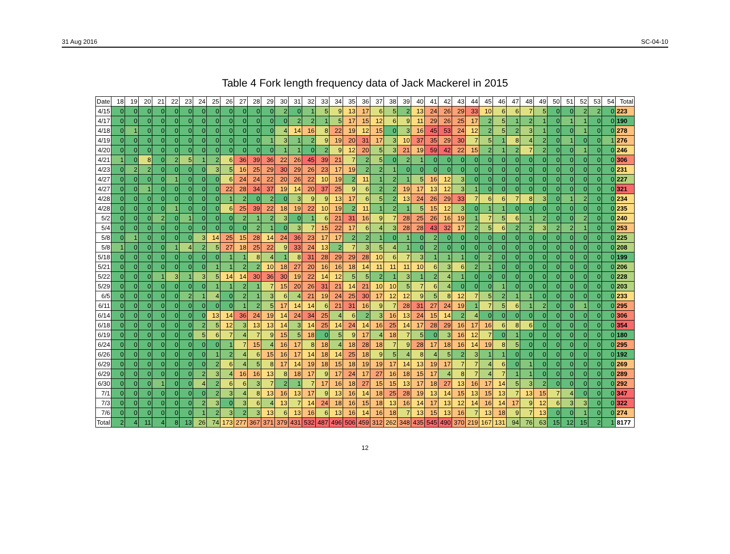31 Aug 2016 SC-04-10
Table 4 Fork length frequency data of Jack Mackerel in 2015
| Date | 18 | 19 | 20 | 21 | 22 | 23 | 24 | 25 | 26 | 27 | 28 | 29 | 30 | 31 | 32 | 33 | 34 | 35 | 36 | 37 | 38 | 39 | 40 | 41 | 42 | 43 | 44 | 45 | 46 | 47 | 48 | 49 | 50 | 51 | 52 | 53 | 54 | Total |
| --- | --- | --- | --- | --- | --- | --- | --- | --- | --- | --- | --- | --- | --- | --- | --- | --- | --- | --- | --- | --- | --- | --- | --- | --- | --- | --- | --- | --- | --- | --- | --- | --- | --- | --- | --- | --- | --- | --- |
| 4/15 | 0 | 0 | 0 | 0 | 0 | 0 | 0 | 0 | 0 | 0 | 0 | 0 | 2 | 0 | 1 | 5 | 9 | 13 | 17 | 6 | 5 | 2 | 13 | 24 | 26 | 29 | 33 | 10 | 6 | 6 | 7 | 5 | 0 | 0 | 2 | 2 | 0 | 223 |
| 4/17 | 0 | 0 | 0 | 0 | 0 | 0 | 0 | 0 | 0 | 0 | 0 | 0 | 0 | 2 | 2 | 1 | 5 | 17 | 15 | 12 | 6 | 9 | 11 | 29 | 26 | 25 | 17 | 2 | 5 | 1 | 2 | 1 | 0 | 1 | 1 | 0 | 0 | 190 |
| 4/18 | 0 | 1 | 0 | 0 | 0 | 0 | 0 | 0 | 0 | 0 | 0 | 0 | 4 | 14 | 16 | 8 | 22 | 19 | 12 | 15 | 0 | 3 | 16 | 45 | 53 | 24 | 12 | 2 | 5 | 2 | 3 | 1 | 0 | 0 | 1 | 0 | 0 | 278 |
| 4/19 | 0 | 0 | 0 | 0 | 0 | 0 | 0 | 0 | 0 | 0 | 0 | 1 | 3 | 1 | 2 | 9 | 19 | 20 | 31 | 17 | 3 | 10 | 37 | 35 | 29 | 30 | 7 | 5 | 1 | 8 | 4 | 2 | 0 | 1 | 0 | 0 | 1 | 276 |
| 4/20 | 0 | 0 | 0 | 0 | 0 | 0 | 0 | 0 | 0 | 0 | 0 | 0 | 1 | 1 | 0 | 2 | 9 | 12 | 20 | 5 | 3 | 21 | 19 | 59 | 42 | 22 | 15 | 2 | 1 | 2 | 7 | 2 | 0 | 0 | 1 | 0 | 0 | 246 |
| 4/21 | 1 | 0 | 8 | 0 | 2 | 5 | 1 | 2 | 6 | 36 | 39 | 36 | 22 | 26 | 45 | 39 | 21 | 7 | 2 | 5 | 0 | 2 | 1 | 0 | 0 | 0 | 0 | 0 | 0 | 0 | 0 | 0 | 0 | 0 | 0 | 0 | 0 | 306 |
| 4/23 | 0 | 2 | 2 | 0 | 0 | 0 | 0 | 3 | 5 | 16 | 25 | 29 | 30 | 29 | 26 | 23 | 17 | 19 | 2 | 2 | 1 | 0 | 0 | 0 | 0 | 0 | 0 | 0 | 0 | 0 | 0 | 0 | 0 | 0 | 0 | 0 | 0 | 231 |
| 4/27 | 0 | 0 | 0 | 0 | 1 | 0 | 0 | 0 | 6 | 24 | 24 | 22 | 20 | 26 | 22 | 10 | 19 | 2 | 11 | 1 | 2 | 1 | 5 | 16 | 12 | 3 | 0 | 0 | 0 | 0 | 0 | 0 | 0 | 0 | 0 | 0 | 0 | 227 |
| 4/27 | 0 | 0 | 1 | 0 | 0 | 0 | 0 | 0 | 22 | 28 | 34 | 37 | 19 | 14 | 20 | 37 | 25 | 9 | 6 | 2 | 2 | 19 | 17 | 13 | 12 | 3 | 1 | 0 | 0 | 0 | 0 | 0 | 0 | 0 | 0 | 0 | 0 | 321 |
| 4/28 | 0 | 0 | 0 | 0 | 0 | 0 | 0 | 0 | 1 | 2 | 0 | 2 | 0 | 3 | 9 | 9 | 13 | 17 | 6 | 5 | 2 | 13 | 24 | 26 | 29 | 33 | 7 | 6 | 6 | 7 | 8 | 3 | 0 | 1 | 2 | 0 | 0 | 234 |
| 4/28 | 0 | 0 | 0 | 0 | 1 | 0 | 0 | 0 | 6 | 25 | 39 | 22 | 18 | 19 | 22 | 10 | 19 | 2 | 11 | 1 | 2 | 1 | 5 | 15 | 12 | 3 | 0 | 1 | 1 | 0 | 0 | 0 | 0 | 0 | 0 | 0 | 0 | 235 |
| 5/2 | 0 | 0 | 0 | 2 | 0 | 1 | 0 | 0 | 0 | 2 | 1 | 2 | 3 | 0 | 1 | 6 | 21 | 31 | 16 | 9 | 7 | 28 | 25 | 26 | 16 | 19 | 1 | 7 | 5 | 6 | 1 | 2 | 0 | 0 | 2 | 0 | 0 | 240 |
| 5/4 | 0 | 0 | 0 | 0 | 0 | 0 | 0 | 0 | 0 | 0 | 2 | 1 | 0 | 3 | 7 | 15 | 22 | 17 | 6 | 4 | 3 | 28 | 28 | 43 | 32 | 17 | 2 | 5 | 6 | 2 | 2 | 3 | 2 | 2 | 1 | 0 | 0 | 253 |
| 5/8 | 0 | 1 | 0 | 0 | 0 | 0 | 3 | 14 | 25 | 15 | 28 | 14 | 24 | 36 | 23 | 17 | 17 | 2 | 2 | 1 | 0 | 1 | 0 | 2 | 0 | 0 | 0 | 0 | 0 | 0 | 0 | 0 | 0 | 0 | 0 | 0 | 0 | 225 |
| 5/8 | 1 | 0 | 0 | 0 | 1 | 4 | 2 | 5 | 27 | 18 | 25 | 22 | 9 | 33 | 24 | 13 | 2 | 7 | 3 | 5 | 4 | 1 | 0 | 2 | 0 | 0 | 0 | 0 | 0 | 0 | 0 | 0 | 0 | 0 | 0 | 0 | 0 | 208 |
| 5/18 | 0 | 0 | 0 | 0 | 0 | 0 | 0 | 0 | 1 | 1 | 8 | 4 | 1 | 8 | 31 | 28 | 29 | 29 | 28 | 10 | 6 | 7 | 3 | 1 | 1 | 1 | 0 | 2 | 0 | 0 | 0 | 0 | 0 | 0 | 0 | 0 | 0 | 199 |
| 5/21 | 0 | 0 | 0 | 0 | 0 | 0 | 0 | 1 | 1 | 2 | 2 | 10 | 18 | 27 | 20 | 16 | 16 | 18 | 14 | 11 | 11 | 11 | 10 | 6 | 3 | 6 | 2 | 1 | 0 | 0 | 0 | 0 | 0 | 0 | 0 | 0 | 0 | 206 |
| 5/22 | 0 | 0 | 0 | 1 | 3 | 1 | 3 | 5 | 14 | 14 | 30 | 36 | 30 | 19 | 22 | 14 | 12 | 5 | 5 | 2 | 1 | 3 | 1 | 2 | 4 | 1 | 0 | 0 | 0 | 0 | 0 | 0 | 0 | 0 | 0 | 0 | 0 | 228 |
| 5/29 | 0 | 0 | 0 | 0 | 0 | 0 | 0 | 1 | 1 | 2 | 1 | 7 | 15 | 20 | 26 | 31 | 21 | 14 | 21 | 10 | 10 | 5 | 7 | 6 | 4 | 0 | 0 | 0 | 1 | 0 | 0 | 0 | 0 | 0 | 0 | 0 | 0 | 203 |
| 6/5 | 0 | 0 | 0 | 0 | 0 | 2 | 1 | 4 | 0 | 2 | 1 | 3 | 6 | 4 | 21 | 19 | 24 | 25 | 30 | 17 | 12 | 12 | 9 | 5 | 8 | 12 | 7 | 5 | 2 | 1 | 1 | 0 | 0 | 0 | 0 | 0 | 0 | 233 |
| 6/11 | 0 | 0 | 0 | 0 | 0 | 0 | 0 | 0 | 0 | 1 | 2 | 5 | 17 | 14 | 14 | 6 | 21 | 31 | 16 | 9 | 7 | 28 | 31 | 27 | 24 | 19 | 1 | 7 | 5 | 6 | 1 | 2 | 0 | 0 | 1 | 0 | 0 | 295 |
| 6/14 | 0 | 0 | 0 | 0 | 0 | 0 | 0 | 13 | 14 | 36 | 24 | 19 | 14 | 24 | 34 | 25 | 4 | 6 | 2 | 3 | 16 | 13 | 24 | 15 | 14 | 2 | 4 | 0 | 0 | 0 | 0 | 0 | 0 | 0 | 0 | 0 | 0 | 306 |
| 6/18 | 0 | 0 | 0 | 0 | 0 | 0 | 2 | 5 | 12 | 3 | 13 | 13 | 14 | 3 | 14 | 25 | 14 | 24 | 14 | 16 | 25 | 14 | 17 | 28 | 29 | 16 | 17 | 16 | 6 | 8 | 6 | 0 | 0 | 0 | 0 | 0 | 0 | 354 |
| 6/19 | 0 | 0 | 0 | 0 | 0 | 0 | 5 | 6 | 7 | 4 | 7 | 9 | 15 | 5 | 18 | 0 | 5 | 9 | 17 | 4 | 18 | 7 | 5 | 0 | 3 | 16 | 12 | 7 | 0 | 1 | 0 | 0 | 0 | 0 | 0 | 0 | 0 | 180 |
| 6/24 | 0 | 0 | 0 | 0 | 0 | 0 | 0 | 0 | 1 | 7 | 15 | 4 | 16 | 17 | 8 | 18 | 4 | 18 | 28 | 18 | 7 | 9 | 28 | 17 | 18 | 16 | 14 | 19 | 8 | 5 | 0 | 0 | 0 | 0 | 0 | 0 | 0 | 295 |
| 6/26 | 0 | 0 | 0 | 0 | 0 | 0 | 0 | 1 | 2 | 4 | 6 | 15 | 16 | 17 | 14 | 18 | 14 | 25 | 18 | 9 | 5 | 4 | 8 | 4 | 5 | 2 | 3 | 1 | 1 | 0 | 0 | 0 | 0 | 0 | 0 | 0 | 0 | 192 |
| 6/29 | 0 | 0 | 0 | 0 | 0 | 0 | 0 | 2 | 6 | 4 | 5 | 8 | 17 | 14 | 19 | 18 | 15 | 18 | 19 | 19 | 17 | 14 | 13 | 19 | 17 | 7 | 7 | 4 | 6 | 0 | 1 | 0 | 0 | 0 | 0 | 0 | 0 | 269 |
| 6/29 | 0 | 0 | 0 | 0 | 0 | 0 | 2 | 3 | 4 | 16 | 16 | 13 | 8 | 18 | 17 | 9 | 17 | 24 | 17 | 27 | 16 | 18 | 15 | 17 | 4 | 8 | 7 | 4 | 7 | 1 | 1 | 0 | 0 | 0 | 0 | 0 | 0 | 289 |
| 6/30 | 0 | 0 | 0 | 1 | 0 | 0 | 4 | 2 | 6 | 6 | 3 | 7 | 2 | 1 | 7 | 17 | 16 | 18 | 27 | 15 | 15 | 13 | 17 | 18 | 27 | 13 | 16 | 17 | 14 | 5 | 3 | 2 | 0 | 0 | 0 | 0 | 0 | 292 |
| 7/1 | 0 | 0 | 0 | 0 | 0 | 0 | 0 | 2 | 3 | 4 | 8 | 13 | 16 | 13 | 17 | 9 | 13 | 16 | 14 | 18 | 25 | 28 | 19 | 13 | 14 | 15 | 13 | 15 | 13 | 7 | 13 | 15 | 7 | 4 | 0 | 0 | 0 | 347 |
| 7/3 | 0 | 0 | 0 | 0 | 0 | 0 | 2 | 3 | 0 | 3 | 6 | 4 | 13 | 7 | 14 | 24 | 18 | 16 | 15 | 18 | 13 | 16 | 14 | 17 | 13 | 12 | 14 | 16 | 14 | 17 | 9 | 12 | 6 | 3 | 3 | 0 | 0 | 322 |
| 7/6 | 0 | 0 | 0 | 0 | 0 | 0 | 1 | 2 | 3 | 2 | 3 | 13 | 6 | 13 | 16 | 6 | 13 | 16 | 14 | 16 | 18 | 7 | 13 | 15 | 13 | 16 | 7 | 13 | 18 | 9 | 7 | 13 | 0 | 0 | 1 | 0 | 0 | 274 |
| Total | 2 | 4 | 11 | 4 | 8 | 13 | 26 | 74 | 173 | 277 | 367 | 371 | 379 | 431 | 532 | 487 | 496 | 506 | 459 | 312 | 262 | 348 | 435 | 545 | 490 | 370 | 219 | 167 | 131 | 94 | 76 | 63 | 15 | 12 | 15 | 2 | 1 | 8177 |
12